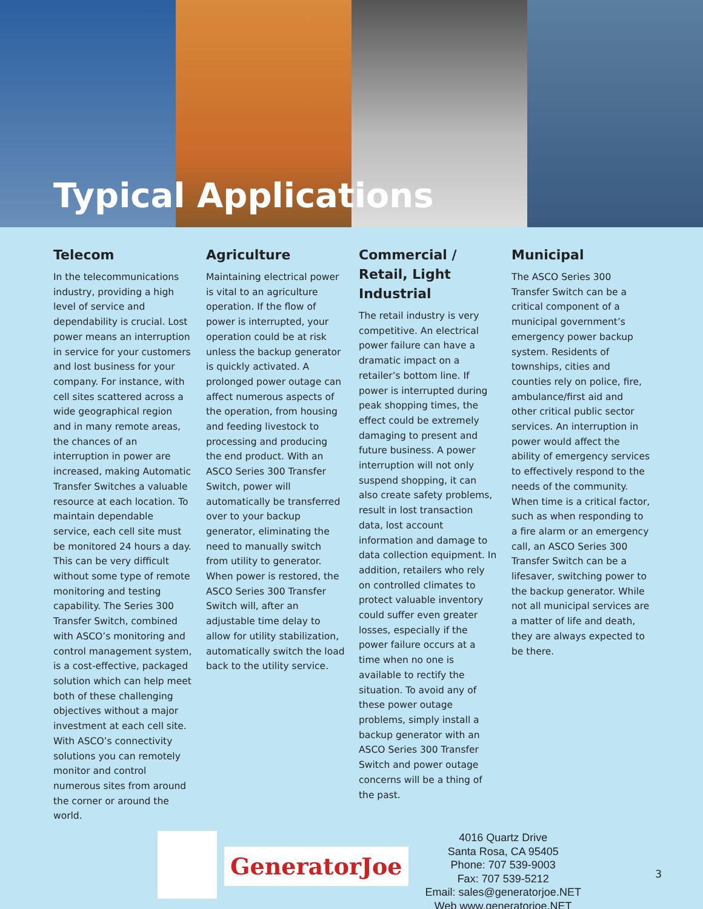Typical Applications
Telecom
In the telecommunications industry, providing a high level of service and dependability is crucial. Lost power means an interruption in service for your customers and lost business for your company. For instance, with cell sites scattered across a wide geographical region and in many remote areas, the chances of an interruption in power are increased, making Automatic Transfer Switches a valuable resource at each location. To maintain dependable service, each cell site must be monitored 24 hours a day. This can be very difficult without some type of remote monitoring and testing capability. The Series 300 Transfer Switch, combined with ASCO’s monitoring and control management system, is a cost-effective, packaged solution which can help meet both of these challenging objectives without a major investment at each cell site. With ASCO’s connectivity solutions you can remotely monitor and control numerous sites from around the corner or around the world.
Agriculture
Maintaining electrical power is vital to an agriculture operation. If the flow of power is interrupted, your operation could be at risk unless the backup generator is quickly activated. A prolonged power outage can affect numerous aspects of the operation, from housing and feeding livestock to processing and producing the end product. With an ASCO Series 300 Transfer Switch, power will automatically be transferred over to your backup generator, eliminating the need to manually switch from utility to generator. When power is restored, the ASCO Series 300 Transfer Switch will, after an adjustable time delay to allow for utility stabilization, automatically switch the load back to the utility service.
Commercial / Retail, Light Industrial
The retail industry is very competitive. An electrical power failure can have a dramatic impact on a retailer’s bottom line. If power is interrupted during peak shopping times, the effect could be extremely damaging to present and future business. A power interruption will not only suspend shopping, it can also create safety problems, result in lost transaction data, lost account information and damage to data collection equipment. In addition, retailers who rely on controlled climates to protect valuable inventory could suffer even greater losses, especially if the power failure occurs at a time when no one is available to rectify the situation. To avoid any of these power outage problems, simply install a backup generator with an ASCO Series 300 Transfer Switch and power outage concerns will be a thing of the past.
Municipal
The ASCO Series 300 Transfer Switch can be a critical component of a municipal government’s emergency power backup system. Residents of townships, cities and counties rely on police, fire, ambulance/first aid and other critical public sector services. An interruption in power would affect the ability of emergency services to effectively respond to the needs of the community. When time is a critical factor, such as when responding to a fire alarm or an emergency call, an ASCO Series 300 Transfer Switch can be a lifesaver, switching power to the backup generator. While not all municipal services are a matter of life and death, they are always expected to be there.
GeneratorJoe
4016 Quartz Drive
Santa Rosa, CA 95405
Phone: 707 539-9003
Fax: 707 539-5212
Email: sales@generatorjoe.NET
Web www.generatorjoe.NET
3